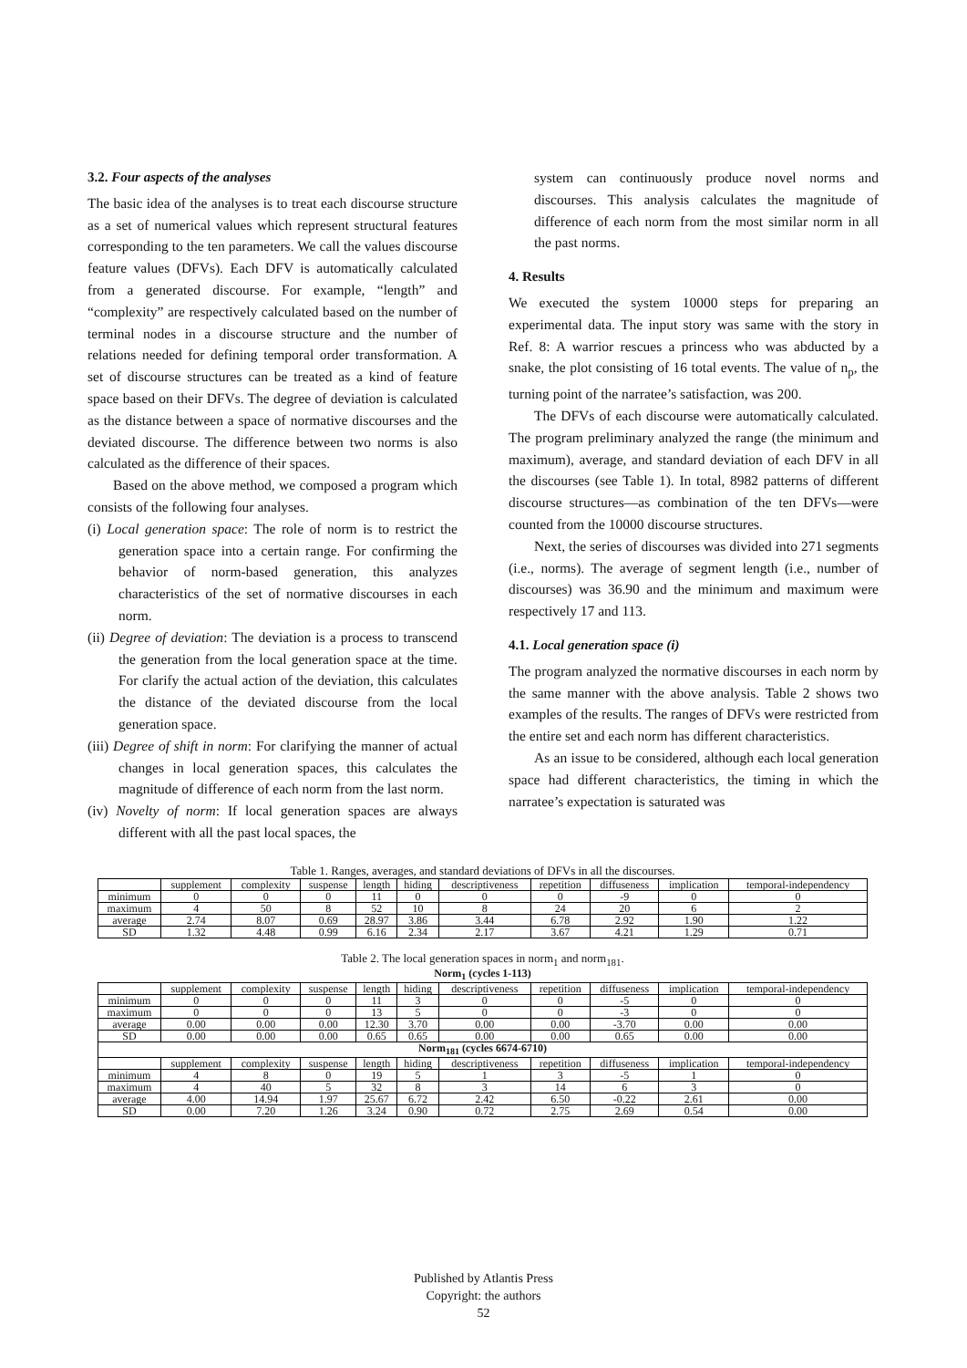3.2. Four aspects of the analyses
The basic idea of the analyses is to treat each discourse structure as a set of numerical values which represent structural features corresponding to the ten parameters. We call the values discourse feature values (DFVs). Each DFV is automatically calculated from a generated discourse. For example, “length” and “complexity” are respectively calculated based on the number of terminal nodes in a discourse structure and the number of relations needed for defining temporal order transformation. A set of discourse structures can be treated as a kind of feature space based on their DFVs. The degree of deviation is calculated as the distance between a space of normative discourses and the deviated discourse. The difference between two norms is also calculated as the difference of their spaces.
Based on the above method, we composed a program which consists of the following four analyses.
(i) Local generation space: The role of norm is to restrict the generation space into a certain range. For confirming the behavior of norm-based generation, this analyzes characteristics of the set of normative discourses in each norm.
(ii) Degree of deviation: The deviation is a process to transcend the generation from the local generation space at the time. For clarify the actual action of the deviation, this calculates the distance of the deviated discourse from the local generation space.
(iii) Degree of shift in norm: For clarifying the manner of actual changes in local generation spaces, this calculates the magnitude of difference of each norm from the last norm.
(iv) Novelty of norm: If local generation spaces are always different with all the past local spaces, the
system can continuously produce novel norms and discourses. This analysis calculates the magnitude of difference of each norm from the most similar norm in all the past norms.
4. Results
We executed the system 10000 steps for preparing an experimental data. The input story was same with the story in Ref. 8: A warrior rescues a princess who was abducted by a snake, the plot consisting of 16 total events. The value of n<sub>p</sub>, the turning point of the narratee’s satisfaction, was 200.
The DFVs of each discourse were automatically calculated. The program preliminary analyzed the range (the minimum and maximum), average, and standard deviation of each DFV in all the discourses (see Table 1). In total, 8982 patterns of different discourse structures—as combination of the ten DFVs—were counted from the 10000 discourse structures.
Next, the series of discourses was divided into 271 segments (i.e., norms). The average of segment length (i.e., number of discourses) was 36.90 and the minimum and maximum were respectively 17 and 113.
4.1. Local generation space (i)
The program analyzed the normative discourses in each norm by the same manner with the above analysis. Table 2 shows two examples of the results. The ranges of DFVs were restricted from the entire set and each norm has different characteristics.
As an issue to be considered, although each local generation space had different characteristics, the timing in which the narratee’s expectation is saturated was
Table 1. Ranges, averages, and standard deviations of DFVs in all the discourses.
| | supplement | complexity | suspense | length | hiding | descriptiveness | repetition | diffuseness | implication | temporal-independency |
| --- | --- | --- | --- | --- | --- | --- | --- | --- | --- | --- |
| minimum | 0 | 0 | 0 | 11 | 0 | 0 | 0 | -9 | 0 | 0 |
| maximum | 4 | 50 | 8 | 52 | 10 | 8 | 24 | 20 | 6 | 2 |
| average | 2.74 | 8.07 | 0.69 | 28.97 | 3.86 | 3.44 | 6.78 | 2.92 | 1.90 | 1.22 |
| SD | 1.32 | 4.48 | 0.99 | 6.16 | 2.34 | 2.17 | 3.67 | 4.21 | 1.29 | 0.71 |
Table 2. The local generation spaces in norm<sub>1</sub> and norm<sub>181</sub>.
| Norm<sub>1</sub> (cycles 1-113) | | | | | | | | | | |
| --- | --- | --- | --- | --- | --- | --- | --- | --- | --- | --- |
| | supplement | complexity | suspense | length | hiding | descriptiveness | repetition | diffuseness | implication | temporal-independency |
| minimum | 0 | 0 | 0 | 11 | 3 | 0 | 0 | -5 | 0 | 0 |
| maximum | 0 | 0 | 0 | 13 | 5 | 0 | 0 | -3 | 0 | 0 |
| average | 0.00 | 0.00 | 0.00 | 12.30 | 3.70 | 0.00 | 0.00 | -3.70 | 0.00 | 0.00 |
| SD | 0.00 | 0.00 | 0.00 | 0.65 | 0.65 | 0.00 | 0.00 | 0.65 | 0.00 | 0.00 |
| Norm<sub>181</sub> (cycles 6674-6710) | | | | | | | | | | |
| | supplement | complexity | suspense | length | hiding | descriptiveness | repetition | diffuseness | implication | temporal-independency |
| minimum | 4 | 8 | 0 | 19 | 5 | 1 | 3 | -5 | 1 | 0 |
| maximum | 4 | 40 | 5 | 32 | 8 | 3 | 14 | 6 | 3 | 0 |
| average | 4.00 | 14.94 | 1.97 | 25.67 | 6.72 | 2.42 | 6.50 | -0.22 | 2.61 | 0.00 |
| SD | 0.00 | 7.20 | 1.26 | 3.24 | 0.90 | 0.72 | 2.75 | 2.69 | 0.54 | 0.00 |
Published by Atlantis Press
Copyright: the authors
52